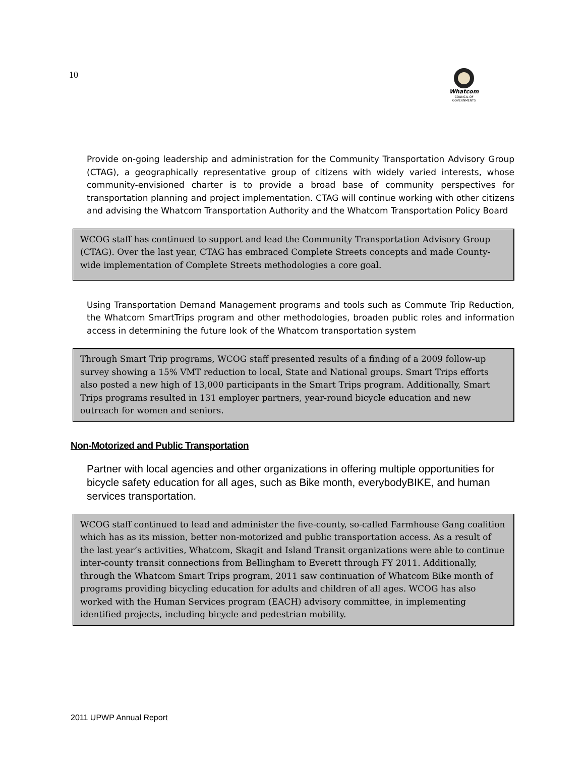10
Whatcom
COUNCIL OF GOVERNMENTS
Provide on-going leadership and administration for the Community Transportation Advisory Group (CTAG), a geographically representative group of citizens with widely varied interests, whose community-envisioned charter is to provide a broad base of community perspectives for transportation planning and project implementation. CTAG will continue working with other citizens and advising the Whatcom Transportation Authority and the Whatcom Transportation Policy Board
WCOG staff has continued to support and lead the Community Transportation Advisory Group (CTAG). Over the last year, CTAG has embraced Complete Streets concepts and made County-wide implementation of Complete Streets methodologies a core goal.
Using Transportation Demand Management programs and tools such as Commute Trip Reduction, the Whatcom SmartTrips program and other methodologies, broaden public roles and information access in determining the future look of the Whatcom transportation system
Through Smart Trip programs, WCOG staff presented results of a finding of a 2009 follow-up survey showing a 15% VMT reduction to local, State and National groups. Smart Trips efforts also posted a new high of 13,000 participants in the Smart Trips program. Additionally, Smart Trips programs resulted in 131 employer partners, year-round bicycle education and new outreach for women and seniors.
Non-Motorized and Public Transportation
Partner with local agencies and other organizations in offering multiple opportunities for bicycle safety education for all ages, such as Bike month, everybodyBIKE, and human services transportation.
WCOG staff continued to lead and administer the five-county, so-called Farmhouse Gang coalition which has as its mission, better non-motorized and public transportation access. As a result of the last year’s activities, Whatcom, Skagit and Island Transit organizations were able to continue inter-county transit connections from Bellingham to Everett through FY 2011. Additionally, through the Whatcom Smart Trips program, 2011 saw continuation of Whatcom Bike month of programs providing bicycling education for adults and children of all ages. WCOG has also worked with the Human Services program (EACH) advisory committee, in implementing identified projects, including bicycle and pedestrian mobility.
2011 UPWP Annual Report